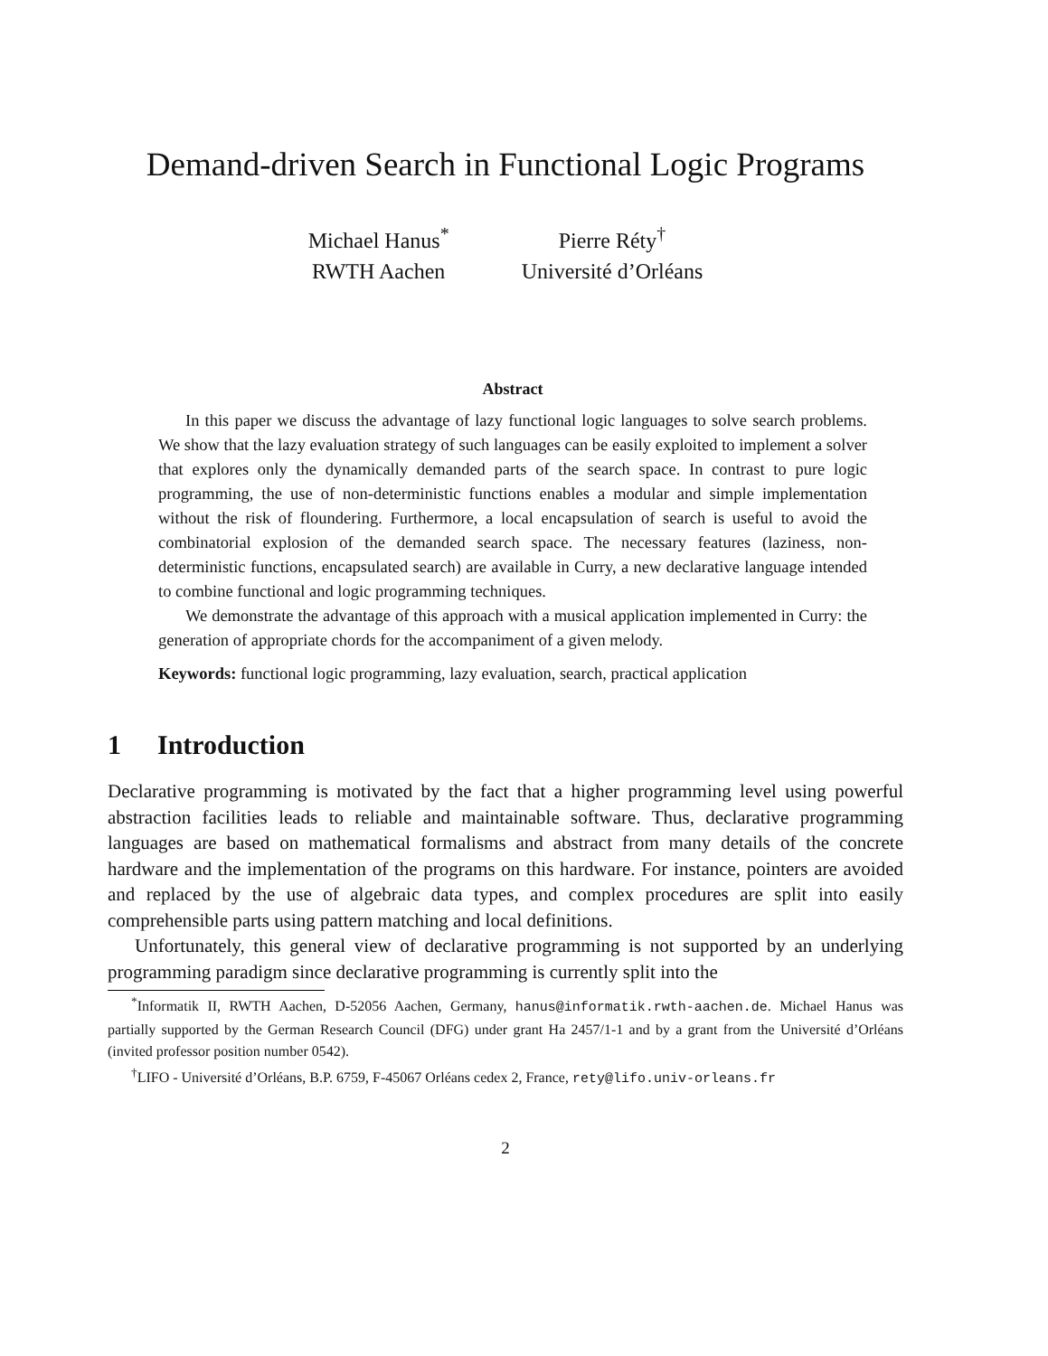Demand-driven Search in Functional Logic Programs
Michael Hanus<sup>*</sup>
RWTH Aachen
Pierre Réty<sup>†</sup>
Université d’Orléans
Abstract
In this paper we discuss the advantage of lazy functional logic languages to solve search problems. We show that the lazy evaluation strategy of such languages can be easily exploited to implement a solver that explores only the dynamically demanded parts of the search space. In contrast to pure logic programming, the use of non-deterministic functions enables a modular and simple implementation without the risk of floundering. Furthermore, a local encapsulation of search is useful to avoid the combinatorial explosion of the demanded search space. The necessary features (laziness, non-deterministic functions, encapsulated search) are available in Curry, a new declarative language intended to combine functional and logic programming techniques.
We demonstrate the advantage of this approach with a musical application implemented in Curry: the generation of appropriate chords for the accompaniment of a given melody.
Keywords: functional logic programming, lazy evaluation, search, practical application
1 Introduction
Declarative programming is motivated by the fact that a higher programming level using powerful abstraction facilities leads to reliable and maintainable software. Thus, declarative programming languages are based on mathematical formalisms and abstract from many details of the concrete hardware and the implementation of the programs on this hardware. For instance, pointers are avoided and replaced by the use of algebraic data types, and complex procedures are split into easily comprehensible parts using pattern matching and local definitions.
Unfortunately, this general view of declarative programming is not supported by an underlying programming paradigm since declarative programming is currently split into the
<sup>*</sup> Informatik II, RWTH Aachen, D-52056 Aachen, Germany, hanus@informatik.rwth-aachen.de. Michael Hanus was partially supported by the German Research Council (DFG) under grant Ha 2457/1-1 and by a grant from the Université d’Orléans (invited professor position number 0542).
<sup>†</sup> LIFO - Université d’Orléans, B.P. 6759, F-45067 Orléans cedex 2, France, rety@lifo.univ-orleans.fr
2